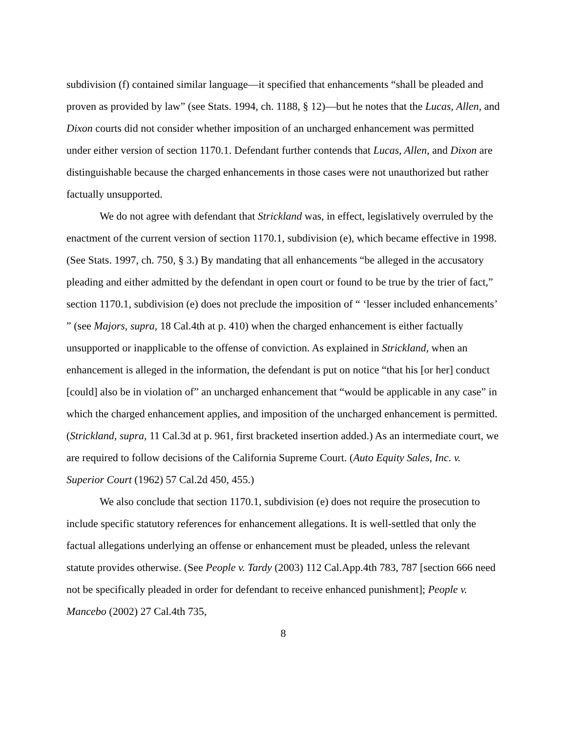subdivision (f) contained similar language—it specified that enhancements “shall be pleaded and proven as provided by law” (see Stats. 1994, ch. 1188, § 12)—but he notes that the Lucas, Allen, and Dixon courts did not consider whether imposition of an uncharged enhancement was permitted under either version of section 1170.1. Defendant further contends that Lucas, Allen, and Dixon are distinguishable because the charged enhancements in those cases were not unauthorized but rather factually unsupported.
We do not agree with defendant that Strickland was, in effect, legislatively overruled by the enactment of the current version of section 1170.1, subdivision (e), which became effective in 1998. (See Stats. 1997, ch. 750, § 3.) By mandating that all enhancements “be alleged in the accusatory pleading and either admitted by the defendant in open court or found to be true by the trier of fact,” section 1170.1, subdivision (e) does not preclude the imposition of “ ‘lesser included enhancements’ ” (see Majors, supra, 18 Cal.4th at p. 410) when the charged enhancement is either factually unsupported or inapplicable to the offense of conviction. As explained in Strickland, when an enhancement is alleged in the information, the defendant is put on notice “that his [or her] conduct [could] also be in violation of” an uncharged enhancement that “would be applicable in any case” in which the charged enhancement applies, and imposition of the uncharged enhancement is permitted. (Strickland, supra, 11 Cal.3d at p. 961, first bracketed insertion added.) As an intermediate court, we are required to follow decisions of the California Supreme Court. (Auto Equity Sales, Inc. v. Superior Court (1962) 57 Cal.2d 450, 455.)
We also conclude that section 1170.1, subdivision (e) does not require the prosecution to include specific statutory references for enhancement allegations. It is well-settled that only the factual allegations underlying an offense or enhancement must be pleaded, unless the relevant statute provides otherwise. (See People v. Tardy (2003) 112 Cal.App.4th 783, 787 [section 666 need not be specifically pleaded in order for defendant to receive enhanced punishment]; People v. Mancebo (2002) 27 Cal.4th 735,
8